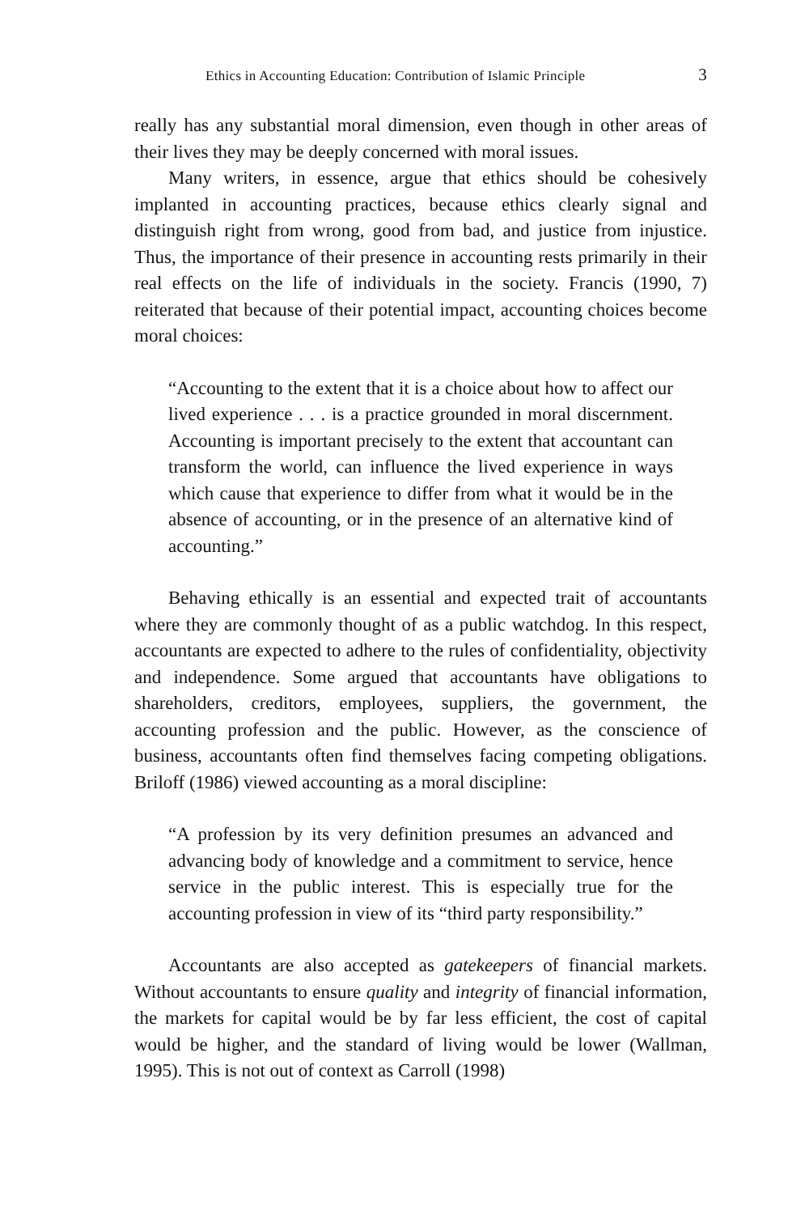Ethics in Accounting Education: Contribution of Islamic Principle 3
really has any substantial moral dimension, even though in other areas of their lives they may be deeply concerned with moral issues.
Many writers, in essence, argue that ethics should be cohesively implanted in accounting practices, because ethics clearly signal and distinguish right from wrong, good from bad, and justice from injustice. Thus, the importance of their presence in accounting rests primarily in their real effects on the life of individuals in the society. Francis (1990, 7) reiterated that because of their potential impact, accounting choices become moral choices:
“Accounting to the extent that it is a choice about how to affect our lived experience . . . is a practice grounded in moral discernment. Accounting is important precisely to the extent that accountant can transform the world, can influence the lived experience in ways which cause that experience to differ from what it would be in the absence of accounting, or in the presence of an alternative kind of accounting.”
Behaving ethically is an essential and expected trait of accountants where they are commonly thought of as a public watchdog. In this respect, accountants are expected to adhere to the rules of confidentiality, objectivity and independence. Some argued that accountants have obligations to shareholders, creditors, employees, suppliers, the government, the accounting profession and the public. However, as the conscience of business, accountants often find themselves facing competing obligations. Briloff (1986) viewed accounting as a moral discipline:
“A profession by its very definition presumes an advanced and advancing body of knowledge and a commitment to service, hence service in the public interest. This is especially true for the accounting profession in view of its “third party responsibility.”
Accountants are also accepted as gatekeepers of financial markets. Without accountants to ensure quality and integrity of financial information, the markets for capital would be by far less efficient, the cost of capital would be higher, and the standard of living would be lower (Wallman, 1995). This is not out of context as Carroll (1998)